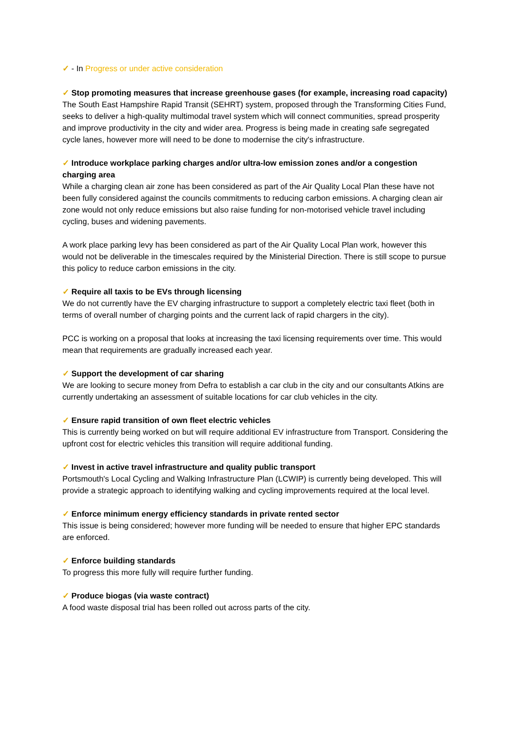✓ - In Progress or under active consideration
✓ Stop promoting measures that increase greenhouse gases (for example, increasing road capacity)
The South East Hampshire Rapid Transit (SEHRT) system, proposed through the Transforming Cities Fund, seeks to deliver a high-quality multimodal travel system which will connect communities, spread prosperity and improve productivity in the city and wider area. Progress is being made in creating safe segregated cycle lanes, however more will need to be done to modernise the city's infrastructure.
✓ Introduce workplace parking charges and/or ultra-low emission zones and/or a congestion charging area
While a charging clean air zone has been considered as part of the Air Quality Local Plan these have not been fully considered against the councils commitments to reducing carbon emissions. A charging clean air zone would not only reduce emissions but also raise funding for non-motorised vehicle travel including cycling, buses and widening pavements.
A work place parking levy has been considered as part of the Air Quality Local Plan work, however this would not be deliverable in the timescales required by the Ministerial Direction. There is still scope to pursue this policy to reduce carbon emissions in the city.
✓ Require all taxis to be EVs through licensing
We do not currently have the EV charging infrastructure to support a completely electric taxi fleet (both in terms of overall number of charging points and the current lack of rapid chargers in the city).
PCC is working on a proposal that looks at increasing the taxi licensing requirements over time. This would mean that requirements are gradually increased each year.
✓ Support the development of car sharing
We are looking to secure money from Defra to establish a car club in the city and our consultants Atkins are currently undertaking an assessment of suitable locations for car club vehicles in the city.
✓ Ensure rapid transition of own fleet electric vehicles
This is currently being worked on but will require additional EV infrastructure from Transport. Considering the upfront cost for electric vehicles this transition will require additional funding.
✓ Invest in active travel infrastructure and quality public transport
Portsmouth's Local Cycling and Walking Infrastructure Plan (LCWIP) is currently being developed. This will provide a strategic approach to identifying walking and cycling improvements required at the local level.
✓ Enforce minimum energy efficiency standards in private rented sector
This issue is being considered; however more funding will be needed to ensure that higher EPC standards are enforced.
✓ Enforce building standards
To progress this more fully will require further funding.
✓ Produce biogas (via waste contract)
A food waste disposal trial has been rolled out across parts of the city.